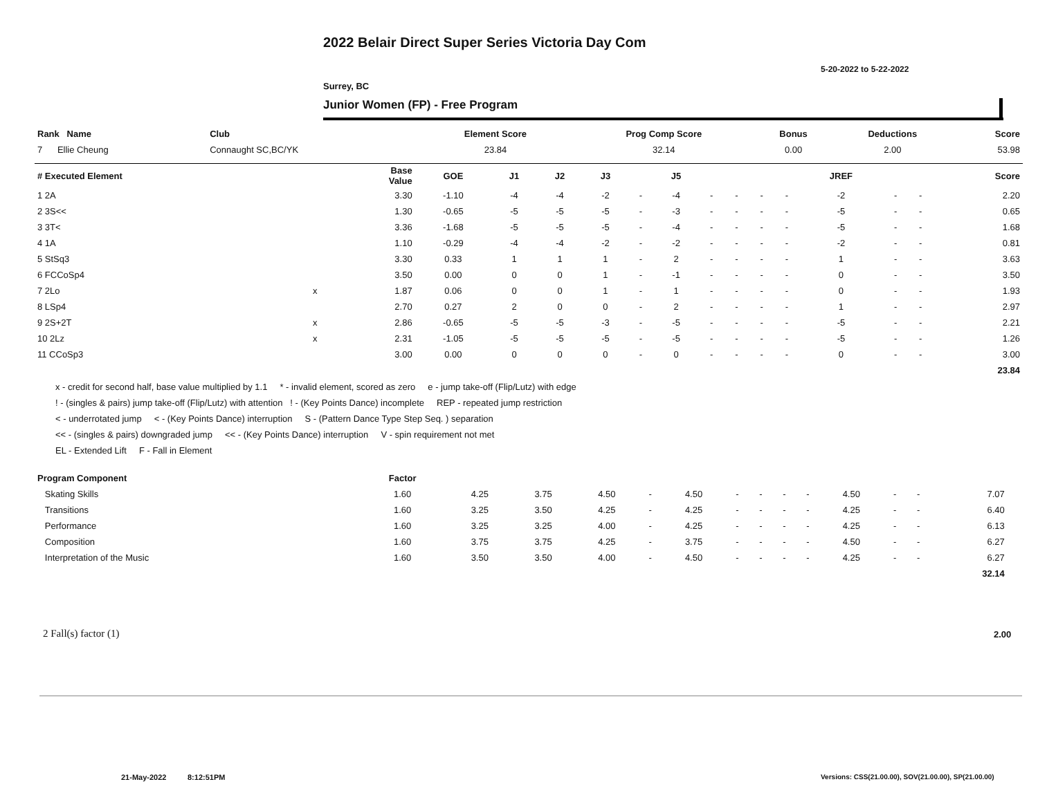2022 Belair Direct Super Series Victoria Day Com
5-20-2022 to 5-22-2022
Surrey, BC
Junior Women (FP) - Free Program
| Rank Name | Club | Element Score | Prog Comp Score | Bonus | Deductions | Score |
| --- | --- | --- | --- | --- | --- | --- |
| 7 Ellie Cheung | Connaught SC,BC/YK | 23.84 | 32.14 | 0.00 | 2.00 | 53.98 |
| # Executed Element | | Base Value | GOE | J1 | J2 | J3 | | J5 | | | | | JREF | | | Score |
| --- | --- | --- | --- | --- | --- | --- | --- | --- | --- | --- | --- | --- | --- | --- | --- | --- |
| 1 2A | | 3.30 | -1.10 | -4 | -4 | -2 | - | -4 | - | - | - | - | -2 | - | - | 2.20 |
| 2 3S<< | | 1.30 | -0.65 | -5 | -5 | -5 | - | -3 | - | - | - | - | -5 | - | - | 0.65 |
| 3 3T< | | 3.36 | -1.68 | -5 | -5 | -5 | - | -4 | - | - | - | - | -5 | - | - | 1.68 |
| 4 1A | | 1.10 | -0.29 | -4 | -4 | -2 | - | -2 | - | - | - | - | -2 | - | - | 0.81 |
| 5 StSq3 | | 3.30 | 0.33 | 1 | 1 | 1 | - | 2 | - | - | - | - | 1 | - | - | 3.63 |
| 6 FCCoSp4 | | 3.50 | 0.00 | 0 | 0 | 1 | - | -1 | - | - | - | - | 0 | - | - | 3.50 |
| 7 2Lo | x | 1.87 | 0.06 | 0 | 0 | 1 | - | 1 | - | - | - | - | 0 | - | - | 1.93 |
| 8 LSp4 | | 2.70 | 0.27 | 2 | 0 | 0 | - | 2 | - | - | - | - | 1 | - | - | 2.97 |
| 9 2S+2T | x | 2.86 | -0.65 | -5 | -5 | -3 | - | -5 | - | - | - | - | -5 | - | - | 2.21 |
| 10 2Lz | x | 2.31 | -1.05 | -5 | -5 | -5 | - | -5 | - | - | - | - | -5 | - | - | 1.26 |
| 11 CCoSp3 | | 3.00 | 0.00 | 0 | 0 | 0 | - | 0 | - | - | - | - | 0 | - | - | 3.00 |
| | | | | | | | | | | | | | | | | 23.84 |
x - credit for second half, base value multiplied by 1.1 * - invalid element, scored as zero e - jump take-off (Flip/Lutz) with edge
! - (singles & pairs) jump take-off (Flip/Lutz) with attention ! - (Key Points Dance) incomplete REP - repeated jump restriction
< - underrotated jump < - (Key Points Dance) interruption S - (Pattern Dance Type Step Seq. ) separation
<< - (singles & pairs) downgraded jump << - (Key Points Dance) interruption V - spin requirement not met
EL - Extended Lift F - Fall in Element
| Program Component | Factor | | | | | | | | | | | | | | |
| --- | --- | --- | --- | --- | --- | --- | --- | --- | --- | --- | --- | --- | --- | --- | --- |
| Skating Skills | 1.60 | 4.25 | 3.75 | 4.50 | - | 4.50 | - | - | - | - | 4.50 | - | - | 7.07 | |
| Transitions | 1.60 | 3.25 | 3.50 | 4.25 | - | 4.25 | - | - | - | - | 4.25 | - | - | 6.40 | |
| Performance | 1.60 | 3.25 | 3.25 | 4.00 | - | 4.25 | - | - | - | - | 4.25 | - | - | 6.13 | |
| Composition | 1.60 | 3.75 | 3.75 | 4.25 | - | 3.75 | - | - | - | - | 4.50 | - | - | 6.27 | |
| Interpretation of the Music | 1.60 | 3.50 | 3.50 | 4.00 | - | 4.50 | - | - | - | - | 4.25 | - | - | 6.27 | |
| | | | | | | | | | | | | | | 32.14 | |
2 Fall(s) factor (1) 2.00
21-May-2022 8:12:51PM
Versions: CSS(21.00.00), SOV(21.00.00), SP(21.00.00)